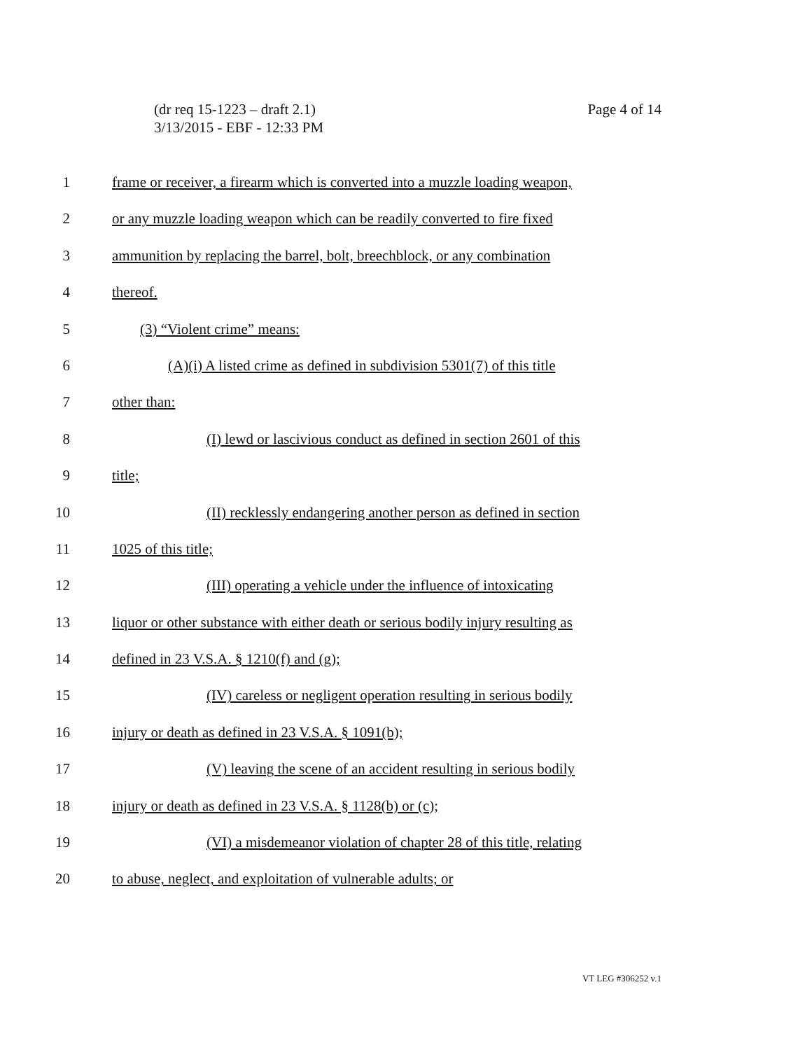(dr req 15-1223 – draft 2.1)
3/13/2015 - EBF - 12:33 PM
Page 4 of 14
1 frame or receiver, a firearm which is converted into a muzzle loading weapon,
2 or any muzzle loading weapon which can be readily converted to fire fixed
3 ammunition by replacing the barrel, bolt, breechblock, or any combination
4 thereof.
5 (3) “Violent crime” means:
6 (A)(i) A listed crime as defined in subdivision 5301(7) of this title
7 other than:
8 (I) lewd or lascivious conduct as defined in section 2601 of this
9 title;
10 (II) recklessly endangering another person as defined in section
11 1025 of this title;
12 (III) operating a vehicle under the influence of intoxicating
13 liquor or other substance with either death or serious bodily injury resulting as
14 defined in 23 V.S.A. § 1210(f) and (g);
15 (IV) careless or negligent operation resulting in serious bodily
16 injury or death as defined in 23 V.S.A. § 1091(b);
17 (V) leaving the scene of an accident resulting in serious bodily
18 injury or death as defined in 23 V.S.A. § 1128(b) or (c);
19 (VI) a misdemeanor violation of chapter 28 of this title, relating
20 to abuse, neglect, and exploitation of vulnerable adults; or
VT LEG #306252 v.1